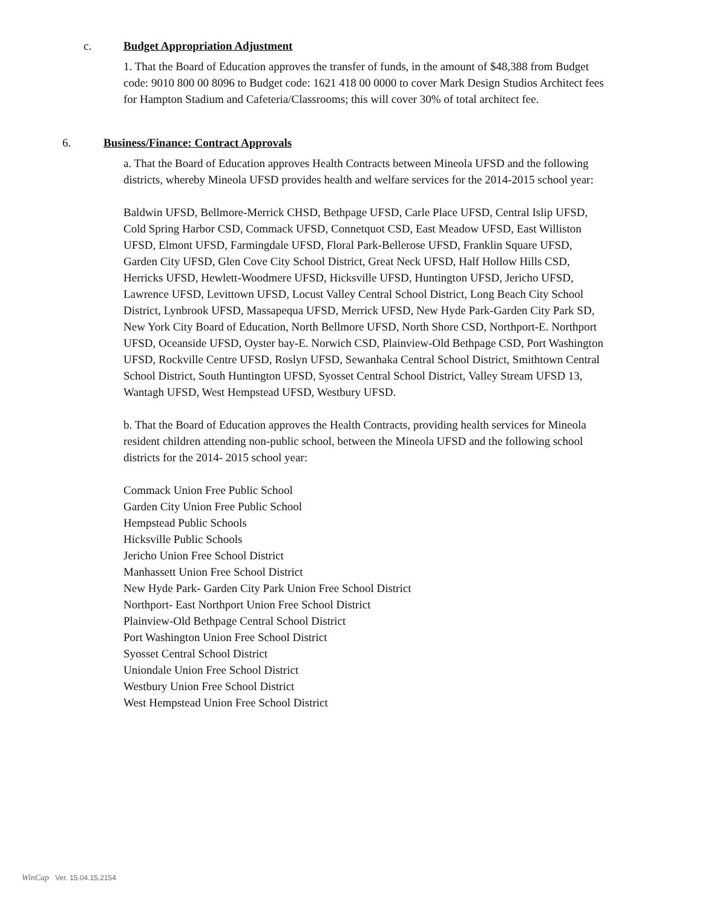c. Budget Appropriation Adjustment
1. That the Board of Education approves the transfer of funds, in the amount of $48,388 from Budget code: 9010 800 00 8096 to Budget code: 1621 418 00 0000 to cover Mark Design Studios Architect fees for Hampton Stadium and Cafeteria/Classrooms; this will cover 30% of total architect fee.
6. Business/Finance: Contract Approvals
a. That the Board of Education approves Health Contracts between Mineola UFSD and the following districts, whereby Mineola UFSD provides health and welfare services for the 2014-2015 school year:
Baldwin UFSD, Bellmore-Merrick CHSD, Bethpage UFSD, Carle Place UFSD, Central Islip UFSD, Cold Spring Harbor CSD, Commack UFSD, Connetquot CSD, East Meadow UFSD, East Williston UFSD, Elmont UFSD, Farmingdale UFSD, Floral Park-Bellerose UFSD, Franklin Square UFSD, Garden City UFSD, Glen Cove City School District, Great Neck UFSD, Half Hollow Hills CSD, Herricks UFSD, Hewlett-Woodmere UFSD, Hicksville UFSD, Huntington UFSD, Jericho UFSD, Lawrence UFSD, Levittown UFSD, Locust Valley Central School District, Long Beach City School District, Lynbrook UFSD, Massapequa UFSD, Merrick UFSD, New Hyde Park-Garden City Park SD, New York City Board of Education, North Bellmore UFSD, North Shore CSD, Northport-E. Northport UFSD, Oceanside UFSD, Oyster bay-E. Norwich CSD, Plainview-Old Bethpage CSD, Port Washington UFSD, Rockville Centre UFSD, Roslyn UFSD, Sewanhaka Central School District, Smithtown Central School District, South Huntington UFSD, Syosset Central School District, Valley Stream UFSD 13, Wantagh UFSD, West Hempstead UFSD, Westbury UFSD.
b. That the Board of Education approves the Health Contracts, providing health services for Mineola resident children attending non-public school, between the Mineola UFSD and the following school districts for the 2014- 2015 school year:
Commack Union Free Public School
Garden City Union Free Public School
Hempstead Public Schools
Hicksville Public Schools
Jericho Union Free School District
Manhassett Union Free School District
New Hyde Park- Garden City Park Union Free School District
Northport- East Northport Union Free School District
Plainview-Old Bethpage Central School District
Port Washington Union Free School District
Syosset Central School District
Uniondale Union Free School District
Westbury Union Free School District
West Hempstead Union Free School District
WinCap Ver. 15.04.15.2154